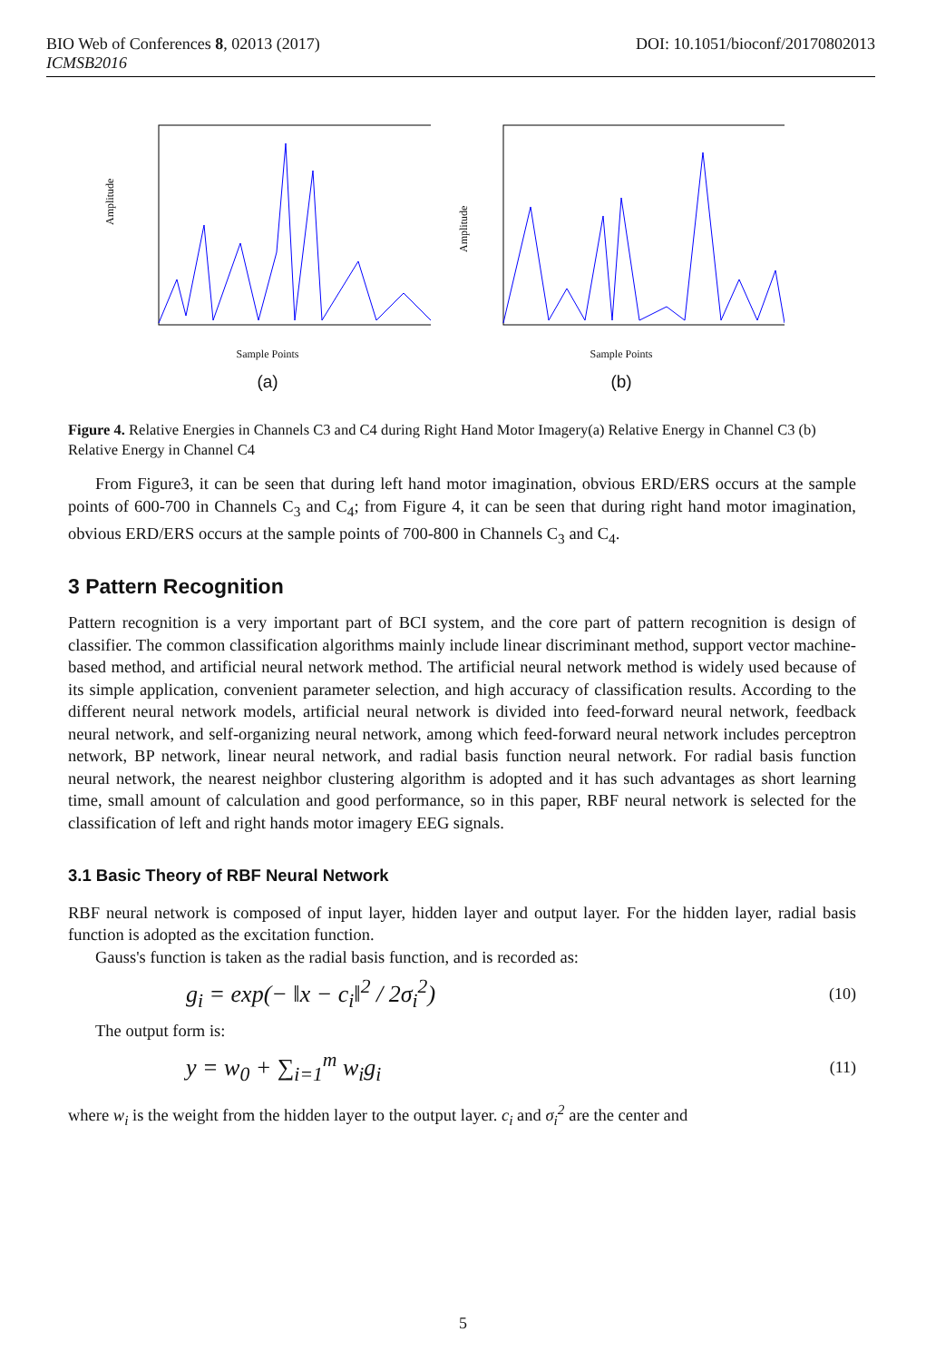DOI: 10.1051/bioconf/20170802013 BIO Web of Conferences 8, 02013 (2017)
ICMSB2016
Amplitude
Sample Points
(a)
Amplitude
Sample Points
(b)
Figure 4. Relative Energies in Channels C3 and C4 during Right Hand Motor Imagery(a) Relative Energy in Channel C3 (b) Relative Energy in Channel C4
From Figure3, it can be seen that during left hand motor imagination, obvious ERD/ERS occurs at the sample points of 600-700 in Channels C<sub>3</sub> and C<sub>4</sub>; from Figure 4, it can be seen that during right hand motor imagination, obvious ERD/ERS occurs at the sample points of 700-800 in Channels C<sub>3</sub> and C<sub>4</sub>.
3 Pattern Recognition
Pattern recognition is a very important part of BCI system, and the core part of pattern recognition is design of classifier. The common classification algorithms mainly include linear discriminant method, support vector machine-based method, and artificial neural network method. The artificial neural network method is widely used because of its simple application, convenient parameter selection, and high accuracy of classification results. According to the different neural network models, artificial neural network is divided into feed-forward neural network, feedback neural network, and self-organizing neural network, among which feed-forward neural network includes perceptron network, BP network, linear neural network, and radial basis function neural network. For radial basis function neural network, the nearest neighbor clustering algorithm is adopted and it has such advantages as short learning time, small amount of calculation and good performance, so in this paper, RBF neural network is selected for the classification of left and right hands motor imagery EEG signals.
3.1 Basic Theory of RBF Neural Network
RBF neural network is composed of input layer, hidden layer and output layer. For the hidden layer, radial basis function is adopted as the excitation function.
Gauss's function is taken as the radial basis function, and is recorded as:
g<sub>i</sub> = exp(− ‖x − c<sub>i</sub>‖<sup>2</sup> / 2σ<sub>i</sub><sup>2</sup>) (10)
The output form is:
y = w<sub>0</sub> + ∑<sub>i=1</sub><sup>m</sup> w<sub>i</sub>g<sub>i</sub> (11)
where w<sub>i</sub> is the weight from the hidden layer to the output layer. c<sub>i</sub> and σ<sub>i</sub><sup>2</sup> are the center and
5